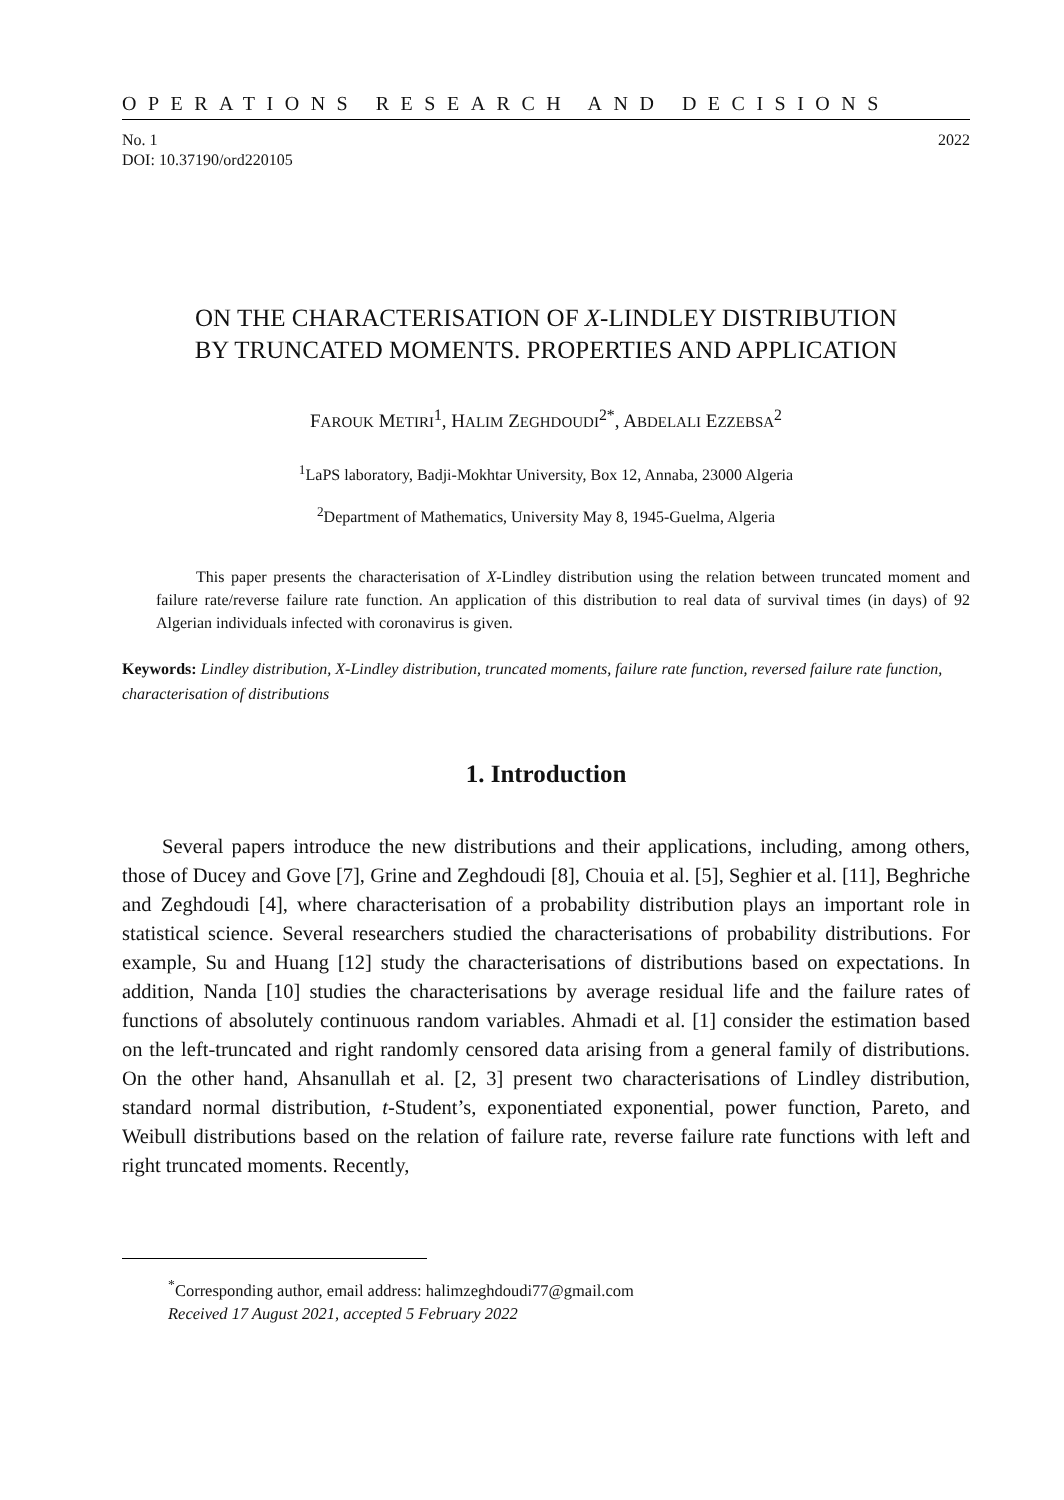OPERATIONS RESEARCH AND DECISIONS
No. 1
DOI: 10.37190/ord220105 2022
ON THE CHARACTERISATION OF X-LINDLEY DISTRIBUTION
BY TRUNCATED MOMENTS. PROPERTIES AND APPLICATION
FAROUK METIRI<sup>1</sup>, HALIM ZEGHDOUDI<sup>2*</sup>, ABDELALI EZZEBSA<sup>2</sup>
<sup>1</sup> LaPS laboratory, Badji-Mokhtar University, Box 12, Annaba, 23000 Algeria
<sup>2</sup> Department of Mathematics, University May 8, 1945-Guelma, Algeria
This paper presents the characterisation of X-Lindley distribution using the relation between truncated moment and failure rate/reverse failure rate function. An application of this distribution to real data of survival times (in days) of 92 Algerian individuals infected with coronavirus is given.
Keywords: Lindley distribution, X-Lindley distribution, truncated moments, failure rate function, reversed failure rate function, characterisation of distributions
1. Introduction
Several papers introduce the new distributions and their applications, including, among others, those of Ducey and Gove [7], Grine and Zeghdoudi [8], Chouia et al. [5], Seghier et al. [11], Beghriche and Zeghdoudi [4], where characterisation of a probability distribution plays an important role in statistical science. Several researchers studied the characterisations of probability distributions. For example, Su and Huang [12] study the characterisations of distributions based on expectations. In addition, Nanda [10] studies the characterisations by average residual life and the failure rates of functions of absolutely continuous random variables. Ahmadi et al. [1] consider the estimation based on the left-truncated and right randomly censored data arising from a general family of distributions. On the other hand, Ahsanullah et al. [2, 3] present two characterisations of Lindley distribution, standard normal distribution, t-Student’s, exponentiated exponential, power function, Pareto, and Weibull distributions based on the relation of failure rate, reverse failure rate functions with left and right truncated moments. Recently,
<sup>*</sup> Corresponding author, email address: halimzeghdoudi77@gmail.com
Received 17 August 2021, accepted 5 February 2022